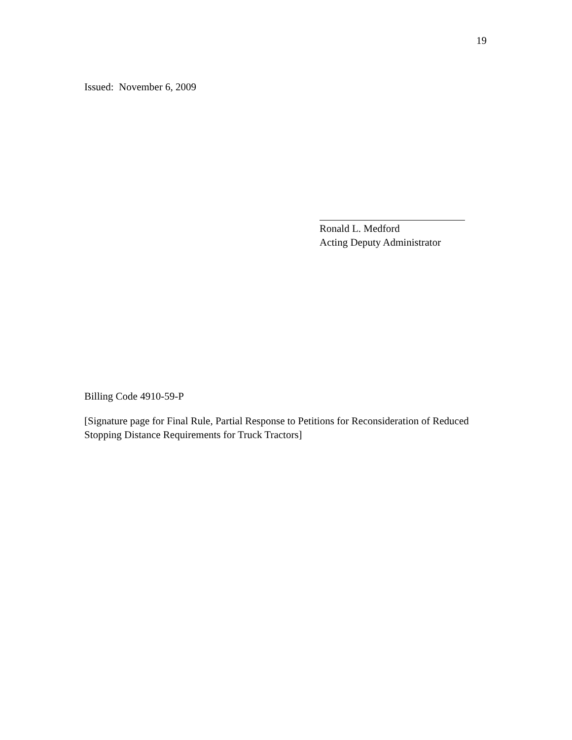19
Issued: November 6, 2009
Ronald L. Medford
Acting Deputy Administrator
Billing Code 4910-59-P
[Signature page for Final Rule, Partial Response to Petitions for Reconsideration of Reduced Stopping Distance Requirements for Truck Tractors]